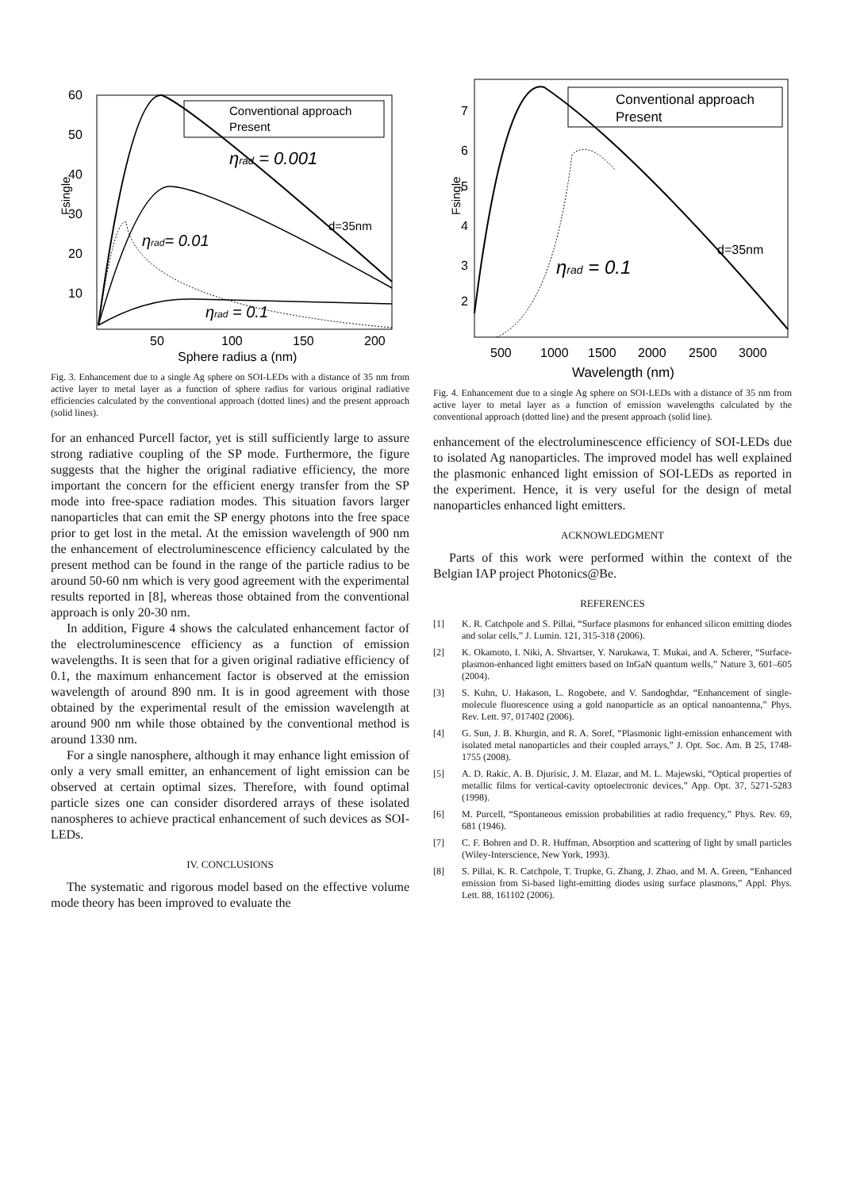60
50
40
30
20
10
Fsingle
50
100
150
200
Sphere radius a (nm)
Conventional approach
Present
ηrad = 0.001
ηrad= 0.01
ηrad = 0.1
d=35nm
Fig. 3. Enhancement due to a single Ag sphere on SOI-LEDs with a distance of 35 nm from active layer to metal layer as a function of sphere radius for various original radiative efficiencies calculated by the conventional approach (dotted lines) and the present approach (solid lines).
for an enhanced Purcell factor, yet is still sufficiently large to assure strong radiative coupling of the SP mode. Furthermore, the figure suggests that the higher the original radiative efficiency, the more important the concern for the efficient energy transfer from the SP mode into free-space radiation modes. This situation favors larger nanoparticles that can emit the SP energy photons into the free space prior to get lost in the metal. At the emission wavelength of 900 nm the enhancement of electroluminescence efficiency calculated by the present method can be found in the range of the particle radius to be around 50-60 nm which is very good agreement with the experimental results reported in [8], whereas those obtained from the conventional approach is only 20-30 nm.
In addition, Figure 4 shows the calculated enhancement factor of the electroluminescence efficiency as a function of emission wavelengths. It is seen that for a given original radiative efficiency of 0.1, the maximum enhancement factor is observed at the emission wavelength of around 890 nm. It is in good agreement with those obtained by the experimental result of the emission wavelength at around 900 nm while those obtained by the conventional method is around 1330 nm.
For a single nanosphere, although it may enhance light emission of only a very small emitter, an enhancement of light emission can be observed at certain optimal sizes. Therefore, with found optimal particle sizes one can consider disordered arrays of these isolated nanospheres to achieve practical enhancement of such devices as SOI-LEDs.
IV. CONCLUSIONS
The systematic and rigorous model based on the effective volume mode theory has been improved to evaluate the
7
6
5
4
3
2
Fsingle
500
1000
1500
2000
2500
3000
Wavelength (nm)
Conventional approach
Present
ηrad = 0.1
d=35nm
Fig. 4. Enhancement due to a single Ag sphere on SOI-LEDs with a distance of 35 nm from active layer to metal layer as a function of emission wavelengths calculated by the conventional approach (dotted line) and the present approach (solid line).
enhancement of the electroluminescence efficiency of SOI-LEDs due to isolated Ag nanoparticles. The improved model has well explained the plasmonic enhanced light emission of SOI-LEDs as reported in the experiment. Hence, it is very useful for the design of metal nanoparticles enhanced light emitters.
ACKNOWLEDGMENT
Parts of this work were performed within the context of the Belgian IAP project Photonics@Be.
REFERENCES
[1] K. R. Catchpole and S. Pillai, “Surface plasmons for enhanced silicon emitting diodes and solar cells,” J. Lumin. 121, 315-318 (2006).
[2] K. Okamoto, I. Niki, A. Shvartser, Y. Narukawa, T. Mukai, and A. Scherer, “Surface-plasmon-enhanced light emitters based on InGaN quantum wells,” Nature 3, 601–605 (2004).
[3] S. Kuhn, U. Hakason, L. Rogobete, and V. Sandoghdar, “Enhancement of single-molecule fluorescence using a gold nanoparticle as an optical nanoantenna,” Phys. Rev. Lett. 97, 017402 (2006).
[4] G. Sun, J. B. Khurgin, and R. A. Soref, “Plasmonic light-emission enhancement with isolated metal nanoparticles and their coupled arrays,” J. Opt. Soc. Am. B 25, 1748-1755 (2008).
[5] A. D. Rakic, A. B. Djurisic, J. M. Elazar, and M. L. Majewski, “Optical properties of metallic films for vertical-cavity optoelectronic devices,” App. Opt. 37, 5271-5283 (1998).
[6] M. Purcell, “Spontaneous emission probabilities at radio frequency,” Phys. Rev. 69, 681 (1946).
[7] C. F. Bohren and D. R. Huffman, Absorption and scattering of light by small particles (Wiley-Interscience, New York, 1993).
[8] S. Pillai, K. R. Catchpole, T. Trupke, G. Zhang, J. Zhao, and M. A. Green, “Enhanced emission from Si-based light-emitting diodes using surface plasmons,” Appl. Phys. Lett. 88, 161102 (2006).